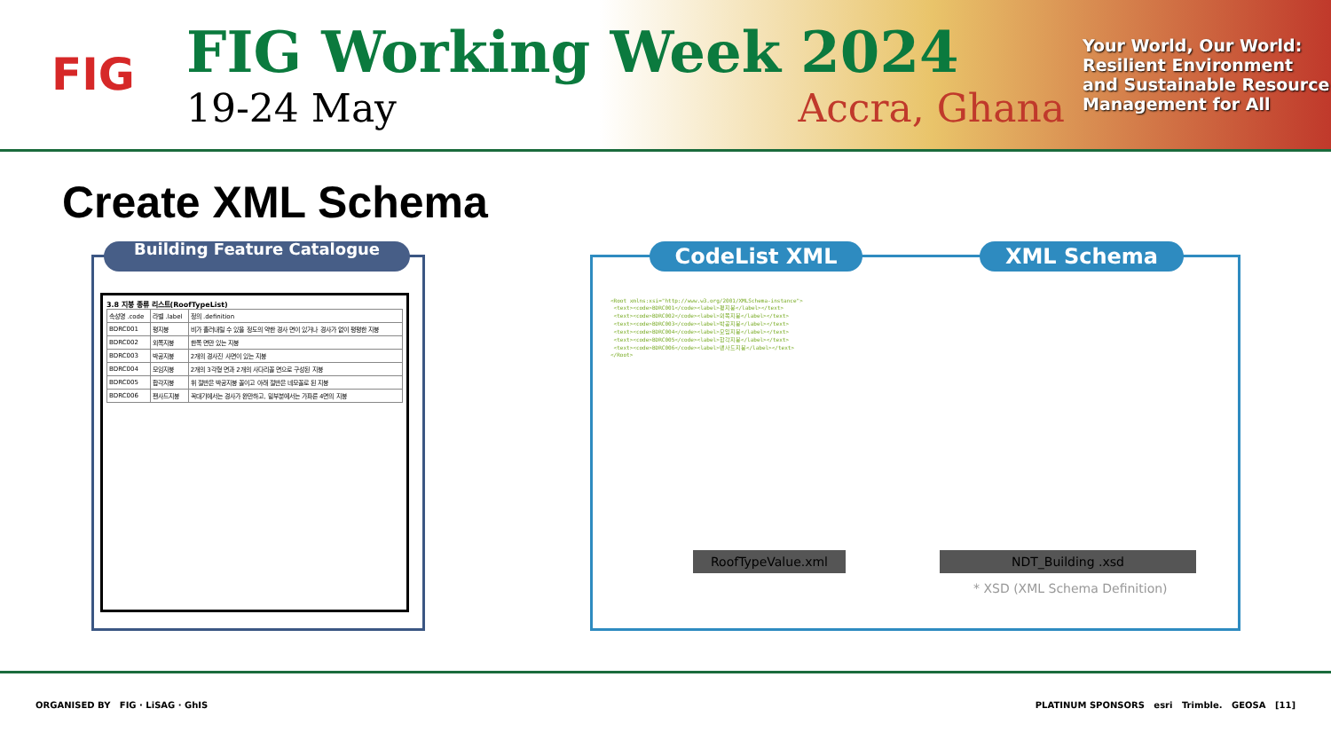FIG
FIG Working Week 2024
19-24 May Accra, Ghana
Your World, Our World: Resilient Environment and Sustainable Resource Management for All
Create XML Schema
Building Feature Catalogue
3.8 지붕 종류 리스트(RoofTypeList)
| 속성명 .code | 라벨 .label | 정의 .definition |
| BDRC001 | 평지붕 | 비가 흘러내릴 수 있을 정도의 약한 경사 면이 있거나 경사가 없이 평평한 지붕 |
| BDRC002 | 외쪽지붕 | 한쪽 면만 있는 지붕 |
| BDRC003 | 박공지붕 | 2개의 경사진 사면이 있는 지붕 |
| BDRC004 | 모임지붕 | 2개의 3각형 면과 2개의 사다리꼴 면으로 구성된 지붕 |
| BDRC005 | 합각지붕 | 위 절반은 박공지붕 꼴이고 아래 절반은 네모꼴로 된 지붕 |
| BDRC006 | 팬사드지붕 | 꼭대기에서는 경사가 완만하고, 밑부분에서는 가파른 4면의 지붕 |
CodeList XML XML Schema
<Root xmlns:xsi="http://www.w3.org/2001/XMLSchema-instance">
 <text><code>BDRC001</code><label>평지붕</label></text>
 <text><code>BDRC002</code><label>외쪽지붕</label></text>
 <text><code>BDRC003</code><label>박공지붕</label></text>
 <text><code>BDRC004</code><label>모임지붕</label></text>
 <text><code>BDRC005</code><label>합각지붕</label></text>
 <text><code>BDRC006</code><label>맨사드지붕</label></text>
</Root>
RoofTypeValue.xml NDT_Building .xsd
* XSD (XML Schema Definition)
ORGANISED BY FIG · LiSAG · GhIS PLATINUM SPONSORS esri Trimble. GEOSA [11]